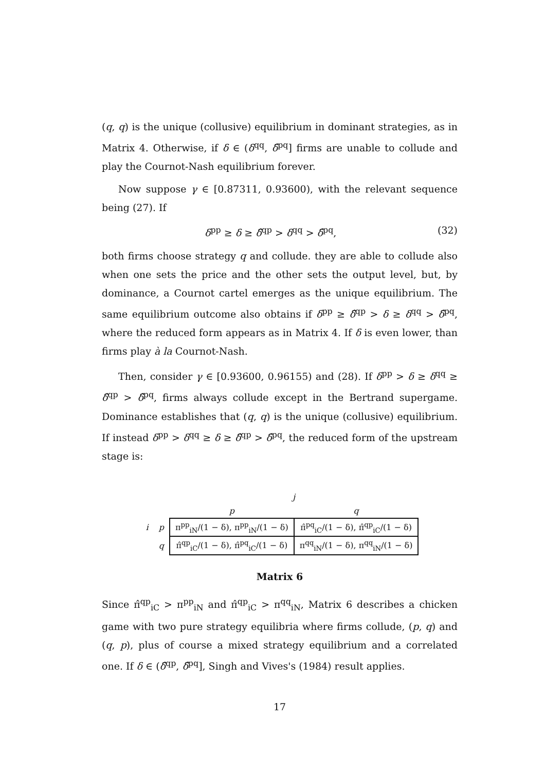(q, q) is the unique (collusive) equilibrium in dominant strategies, as in Matrix 4. Otherwise, if δ ∈ (δ<sup>qq</sup>, δ̂<sup>pq</sup>] firms are unable to collude and play the Cournot-Nash equilibrium forever.
Now suppose γ ∈ [0.87311, 0.93600), with the relevant sequence being (27). If
δ<sup>pp</sup> ≥ δ ≥ δ̂<sup>qp</sup> > δ<sup>qq</sup> > δ̂<sup>pq</sup>, (32)
both firms choose strategy q and collude. they are able to collude also when one sets the price and the other sets the output level, but, by dominance, a Cournot cartel emerges as the unique equilibrium. The same equilibrium outcome also obtains if δ<sup>pp</sup> ≥ δ̂<sup>qp</sup> > δ ≥ δ<sup>qq</sup> > δ̂<sup>pq</sup>, where the reduced form appears as in Matrix 4. If δ is even lower, than firms play à la Cournot-Nash.
Then, consider γ ∈ [0.93600, 0.96155) and (28). If δ<sup>pp</sup> > δ ≥ δ<sup>qq</sup> ≥ δ̂<sup>qp</sup> > δ̂<sup>pq</sup>, firms always collude except in the Bertrand supergame. Dominance establishes that (q, q) is the unique (collusive) equilibrium. If instead δ<sup>pp</sup> > δ<sup>qq</sup> ≥ δ ≥ δ̂<sup>qp</sup> > δ̂<sup>pq</sup>, the reduced form of the upstream stage is:
| | | j | |
| | | p | q |
| i | p | π<sup>pp</sup><sub>iN</sub>/(1 − δ), π<sup>pp</sup><sub>iN</sub>/(1 − δ) | π̂<sup>pq</sup><sub>iC</sub>/(1 − δ), π̂<sup>qp</sup><sub>iC</sub>/(1 − δ) |
| | q | π̂<sup>qp</sup><sub>iC</sub>/(1 − δ), π̂<sup>pq</sup><sub>iC</sub>/(1 − δ) | π<sup>qq</sup><sub>iN</sub>/(1 − δ), π<sup>qq</sup><sub>iN</sub>/(1 − δ) |
Matrix 6
Since π̂<sup>qp</sup><sub>iC</sub> > π<sup>pp</sup><sub>iN</sub> and π̂<sup>qp</sup><sub>iC</sub> > π<sup>qq</sup><sub>iN</sub>, Matrix 6 describes a chicken game with two pure strategy equilibria where firms collude, (p, q) and (q, p), plus of course a mixed strategy equilibrium and a correlated one. If δ ∈ (δ̂<sup>qp</sup>, δ̂<sup>pq</sup>], Singh and Vives's (1984) result applies.
17